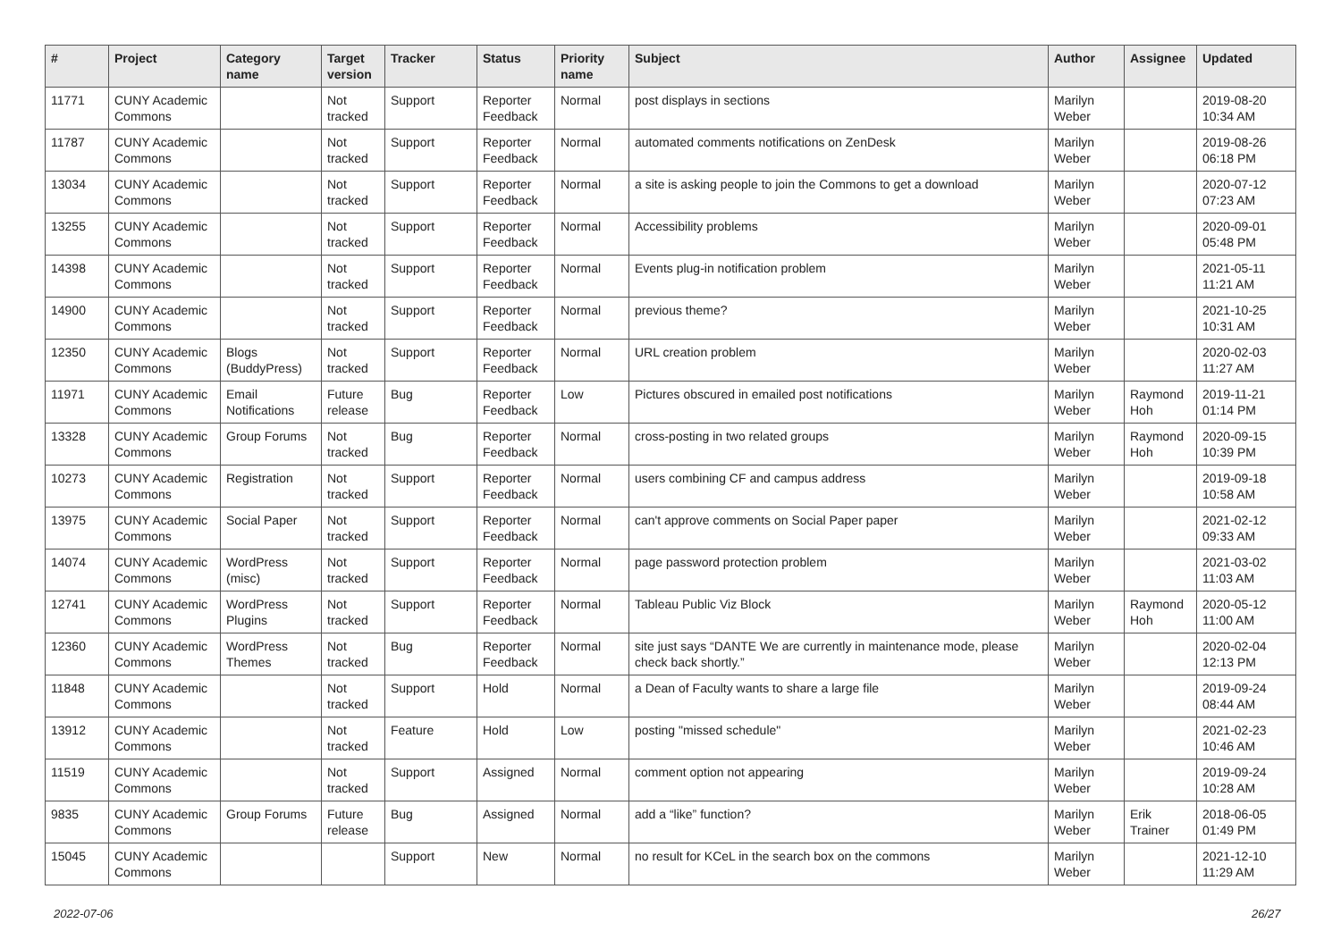| # | Project | Category name | Target version | Tracker | Status | Priority name | Subject | Author | Assignee | Updated |
| --- | --- | --- | --- | --- | --- | --- | --- | --- | --- | --- |
| 11771 | CUNY Academic Commons | | Not tracked | Support | Reporter Feedback | Normal | post displays in sections | Marilyn Weber | | 2019-08-20 10:34 AM |
| 11787 | CUNY Academic Commons | | Not tracked | Support | Reporter Feedback | Normal | automated comments notifications on ZenDesk | Marilyn Weber | | 2019-08-26 06:18 PM |
| 13034 | CUNY Academic Commons | | Not tracked | Support | Reporter Feedback | Normal | a site is asking people to join the Commons to get a download | Marilyn Weber | | 2020-07-12 07:23 AM |
| 13255 | CUNY Academic Commons | | Not tracked | Support | Reporter Feedback | Normal | Accessibility problems | Marilyn Weber | | 2020-09-01 05:48 PM |
| 14398 | CUNY Academic Commons | | Not tracked | Support | Reporter Feedback | Normal | Events plug-in notification problem | Marilyn Weber | | 2021-05-11 11:21 AM |
| 14900 | CUNY Academic Commons | | Not tracked | Support | Reporter Feedback | Normal | previous theme? | Marilyn Weber | | 2021-10-25 10:31 AM |
| 12350 | CUNY Academic Commons | Blogs (BuddyPress) | Not tracked | Support | Reporter Feedback | Normal | URL creation problem | Marilyn Weber | | 2020-02-03 11:27 AM |
| 11971 | CUNY Academic Commons | Email Notifications | Future release | Bug | Reporter Feedback | Low | Pictures obscured in emailed post notifications | Marilyn Weber | Raymond Hoh | 2019-11-21 01:14 PM |
| 13328 | CUNY Academic Commons | Group Forums | Not tracked | Bug | Reporter Feedback | Normal | cross-posting in two related groups | Marilyn Weber | Raymond Hoh | 2020-09-15 10:39 PM |
| 10273 | CUNY Academic Commons | Registration | Not tracked | Support | Reporter Feedback | Normal | users combining CF and campus address | Marilyn Weber | | 2019-09-18 10:58 AM |
| 13975 | CUNY Academic Commons | Social Paper | Not tracked | Support | Reporter Feedback | Normal | can't approve comments on Social Paper paper | Marilyn Weber | | 2021-02-12 09:33 AM |
| 14074 | CUNY Academic Commons | WordPress (misc) | Not tracked | Support | Reporter Feedback | Normal | page password protection problem | Marilyn Weber | | 2021-03-02 11:03 AM |
| 12741 | CUNY Academic Commons | WordPress Plugins | Not tracked | Support | Reporter Feedback | Normal | Tableau Public Viz Block | Marilyn Weber | Raymond Hoh | 2020-05-12 11:00 AM |
| 12360 | CUNY Academic Commons | WordPress Themes | Not tracked | Bug | Reporter Feedback | Normal | site just says “DANTE We are currently in maintenance mode, please check back shortly.” | Marilyn Weber | | 2020-02-04 12:13 PM |
| 11848 | CUNY Academic Commons | | Not tracked | Support | Hold | Normal | a Dean of Faculty wants to share a large file | Marilyn Weber | | 2019-09-24 08:44 AM |
| 13912 | CUNY Academic Commons | | Not tracked | Feature | Hold | Low | posting "missed schedule" | Marilyn Weber | | 2021-02-23 10:46 AM |
| 11519 | CUNY Academic Commons | | Not tracked | Support | Assigned | Normal | comment option not appearing | Marilyn Weber | | 2019-09-24 10:28 AM |
| 9835 | CUNY Academic Commons | Group Forums | Future release | Bug | Assigned | Normal | add a “like” function? | Marilyn Weber | Erik Trainer | 2018-06-05 01:49 PM |
| 15045 | CUNY Academic Commons | | | Support | New | Normal | no result for KCeL in the search box on the commons | Marilyn Weber | | 2021-12-10 11:29 AM |
2022-07-06 26/27